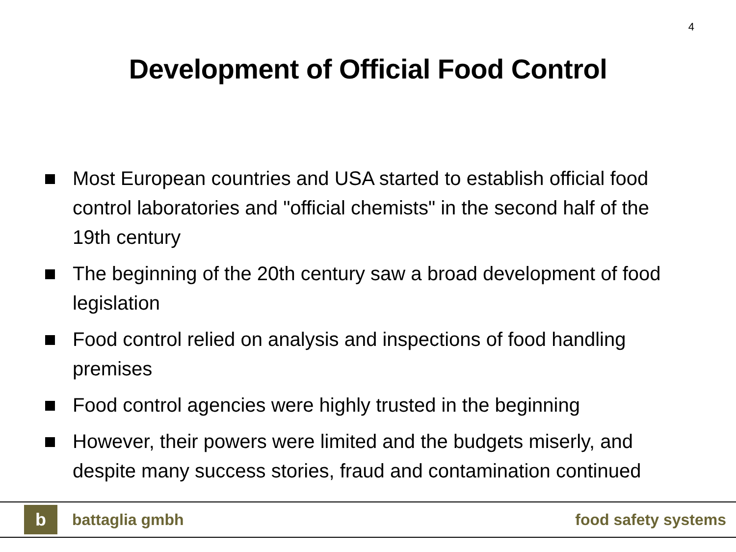4
Development of Official Food Control
Most European countries and USA started to establish official food control laboratories and "official chemists" in the second half of the 19th century
The beginning of the 20th century saw a broad development of food legislation
Food control relied on analysis and inspections of food handling premises
Food control agencies were highly trusted in the beginning
However, their powers were limited and the budgets miserly, and despite many success stories, fraud and contamination continued
b
battaglia gmbh food safety systems